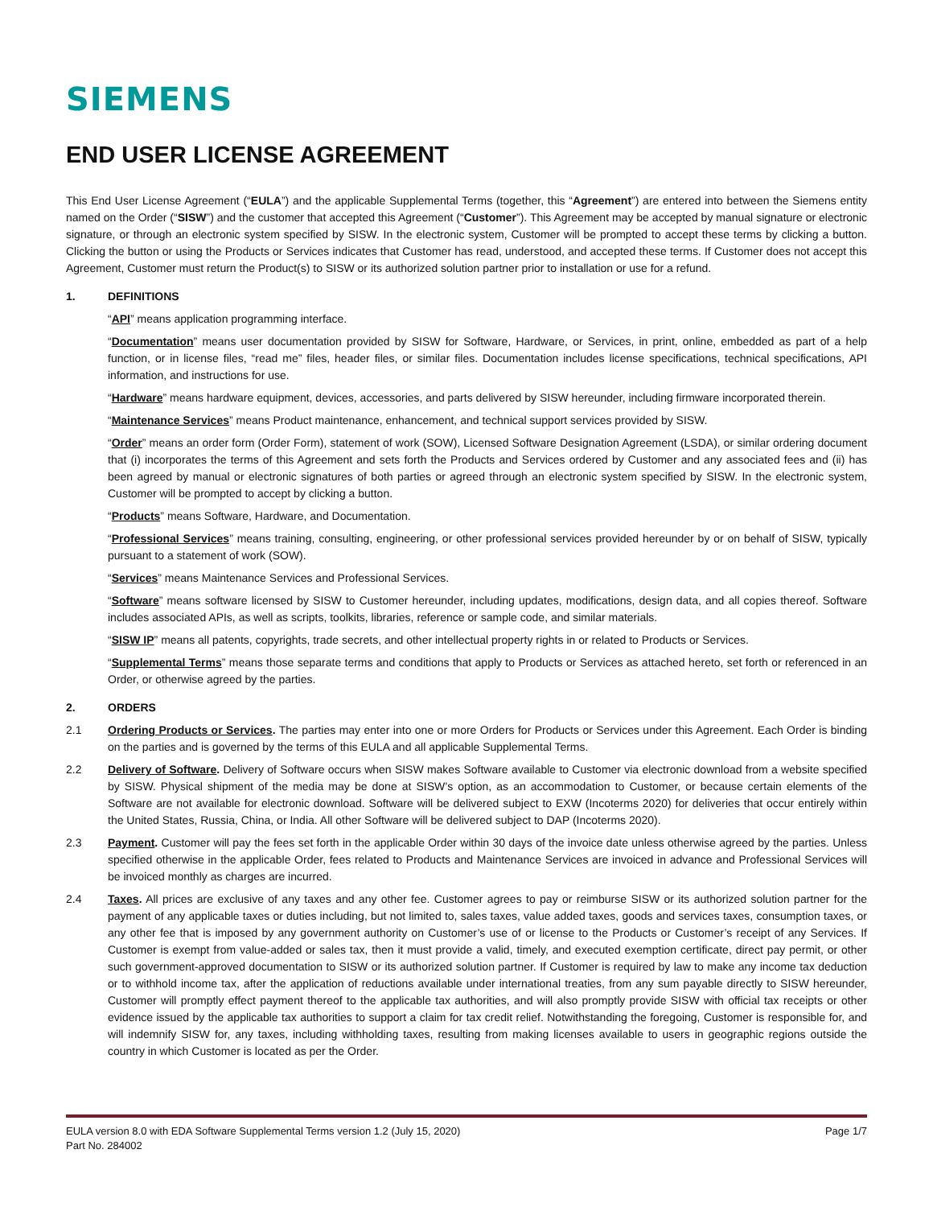SIEMENS
END USER LICENSE AGREEMENT
This End User License Agreement (“EULA”) and the applicable Supplemental Terms (together, this “Agreement”) are entered into between the Siemens entity named on the Order (“SISW”) and the customer that accepted this Agreement (“Customer”). This Agreement may be accepted by manual signature or electronic signature, or through an electronic system specified by SISW. In the electronic system, Customer will be prompted to accept these terms by clicking a button. Clicking the button or using the Products or Services indicates that Customer has read, understood, and accepted these terms. If Customer does not accept this Agreement, Customer must return the Product(s) to SISW or its authorized solution partner prior to installation or use for a refund.
1. DEFINITIONS
“API” means application programming interface.
“Documentation” means user documentation provided by SISW for Software, Hardware, or Services, in print, online, embedded as part of a help function, or in license files, “read me” files, header files, or similar files. Documentation includes license specifications, technical specifications, API information, and instructions for use.
“Hardware” means hardware equipment, devices, accessories, and parts delivered by SISW hereunder, including firmware incorporated therein.
“Maintenance Services” means Product maintenance, enhancement, and technical support services provided by SISW.
“Order” means an order form (Order Form), statement of work (SOW), Licensed Software Designation Agreement (LSDA), or similar ordering document that (i) incorporates the terms of this Agreement and sets forth the Products and Services ordered by Customer and any associated fees and (ii) has been agreed by manual or electronic signatures of both parties or agreed through an electronic system specified by SISW. In the electronic system, Customer will be prompted to accept by clicking a button.
“Products” means Software, Hardware, and Documentation.
“Professional Services” means training, consulting, engineering, or other professional services provided hereunder by or on behalf of SISW, typically pursuant to a statement of work (SOW).
“Services” means Maintenance Services and Professional Services.
“Software” means software licensed by SISW to Customer hereunder, including updates, modifications, design data, and all copies thereof. Software includes associated APIs, as well as scripts, toolkits, libraries, reference or sample code, and similar materials.
“SISW IP” means all patents, copyrights, trade secrets, and other intellectual property rights in or related to Products or Services.
“Supplemental Terms” means those separate terms and conditions that apply to Products or Services as attached hereto, set forth or referenced in an Order, or otherwise agreed by the parties.
2. ORDERS
2.1 Ordering Products or Services. The parties may enter into one or more Orders for Products or Services under this Agreement. Each Order is binding on the parties and is governed by the terms of this EULA and all applicable Supplemental Terms.
2.2 Delivery of Software. Delivery of Software occurs when SISW makes Software available to Customer via electronic download from a website specified by SISW. Physical shipment of the media may be done at SISW’s option, as an accommodation to Customer, or because certain elements of the Software are not available for electronic download. Software will be delivered subject to EXW (Incoterms 2020) for deliveries that occur entirely within the United States, Russia, China, or India. All other Software will be delivered subject to DAP (Incoterms 2020).
2.3 Payment. Customer will pay the fees set forth in the applicable Order within 30 days of the invoice date unless otherwise agreed by the parties. Unless specified otherwise in the applicable Order, fees related to Products and Maintenance Services are invoiced in advance and Professional Services will be invoiced monthly as charges are incurred.
2.4 Taxes. All prices are exclusive of any taxes and any other fee. Customer agrees to pay or reimburse SISW or its authorized solution partner for the payment of any applicable taxes or duties including, but not limited to, sales taxes, value added taxes, goods and services taxes, consumption taxes, or any other fee that is imposed by any government authority on Customer’s use of or license to the Products or Customer’s receipt of any Services. If Customer is exempt from value-added or sales tax, then it must provide a valid, timely, and executed exemption certificate, direct pay permit, or other such government-approved documentation to SISW or its authorized solution partner. If Customer is required by law to make any income tax deduction or to withhold income tax, after the application of reductions available under international treaties, from any sum payable directly to SISW hereunder, Customer will promptly effect payment thereof to the applicable tax authorities, and will also promptly provide SISW with official tax receipts or other evidence issued by the applicable tax authorities to support a claim for tax credit relief. Notwithstanding the foregoing, Customer is responsible for, and will indemnify SISW for, any taxes, including withholding taxes, resulting from making licenses available to users in geographic regions outside the country in which Customer is located as per the Order.
Page 1/7 EULA version 8.0 with EDA Software Supplemental Terms version 1.2 (July 15, 2020)
Part No. 284002